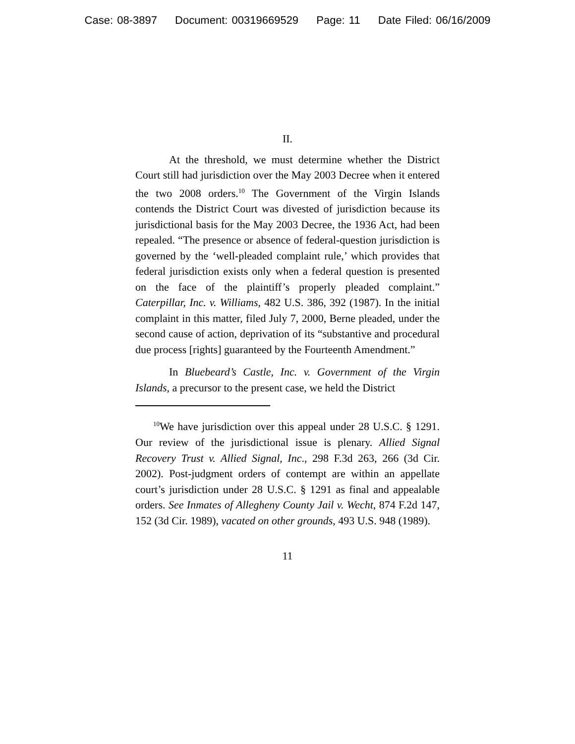Case: 08-3897 Document: 00319669529 Page: 11 Date Filed: 06/16/2009
II.
At the threshold, we must determine whether the District Court still had jurisdiction over the May 2003 Decree when it entered the two 2008 orders.<sup>10</sup> The Government of the Virgin Islands contends the District Court was divested of jurisdiction because its jurisdictional basis for the May 2003 Decree, the 1936 Act, had been repealed. “The presence or absence of federal-question jurisdiction is governed by the ‘well-pleaded complaint rule,’ which provides that federal jurisdiction exists only when a federal question is presented on the face of the plaintiff’s properly pleaded complaint.” Caterpillar, Inc. v. Williams, 482 U.S. 386, 392 (1987). In the initial complaint in this matter, filed July 7, 2000, Berne pleaded, under the second cause of action, deprivation of its “substantive and procedural due process [rights] guaranteed by the Fourteenth Amendment.”
In Bluebeard’s Castle, Inc. v. Government of the Virgin Islands, a precursor to the present case, we held the District
<sup>10</sup> We have jurisdiction over this appeal under 28 U.S.C. § 1291. Our review of the jurisdictional issue is plenary. Allied Signal Recovery Trust v. Allied Signal, Inc., 298 F.3d 263, 266 (3d Cir. 2002). Post-judgment orders of contempt are within an appellate court’s jurisdiction under 28 U.S.C. § 1291 as final and appealable orders. See Inmates of Allegheny County Jail v. Wecht, 874 F.2d 147, 152 (3d Cir. 1989), vacated on other grounds, 493 U.S. 948 (1989).
11